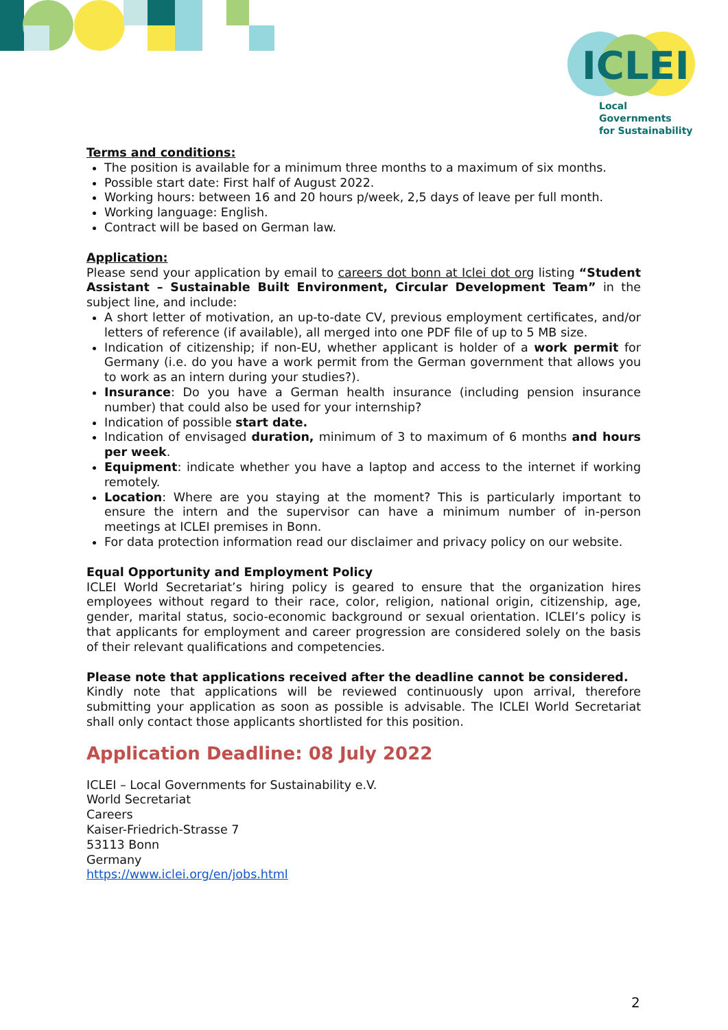ICLEI
Local Governments
for Sustainability
Terms and conditions:
The position is available for a minimum three months to a maximum of six months.
Possible start date: First half of August 2022.
Working hours: between 16 and 20 hours p/week, 2,5 days of leave per full month.
Working language: English.
Contract will be based on German law.
Application:
Please send your application by email to careers dot bonn at Iclei dot org listing “Student Assistant – Sustainable Built Environment, Circular Development Team” in the subject line, and include:
A short letter of motivation, an up-to-date CV, previous employment certificates, and/or letters of reference (if available), all merged into one PDF file of up to 5 MB size.
Indication of citizenship; if non-EU, whether applicant is holder of a work permit for Germany (i.e. do you have a work permit from the German government that allows you to work as an intern during your studies?).
Insurance: Do you have a German health insurance (including pension insurance number) that could also be used for your internship?
Indication of possible start date.
Indication of envisaged duration, minimum of 3 to maximum of 6 months and hours per week.
Equipment: indicate whether you have a laptop and access to the internet if working remotely.
Location: Where are you staying at the moment? This is particularly important to ensure the intern and the supervisor can have a minimum number of in-person meetings at ICLEI premises in Bonn.
For data protection information read our disclaimer and privacy policy on our website.
Equal Opportunity and Employment Policy
ICLEI World Secretariat’s hiring policy is geared to ensure that the organization hires employees without regard to their race, color, religion, national origin, citizenship, age, gender, marital status, socio-economic background or sexual orientation. ICLEI’s policy is that applicants for employment and career progression are considered solely on the basis of their relevant qualifications and competencies.
Please note that applications received after the deadline cannot be considered.
Kindly note that applications will be reviewed continuously upon arrival, therefore submitting your application as soon as possible is advisable. The ICLEI World Secretariat shall only contact those applicants shortlisted for this position.
Application Deadline: 08 July 2022
ICLEI – Local Governments for Sustainability e.V.
World Secretariat
Careers
Kaiser-Friedrich-Strasse 7
53113 Bonn
Germany
https://www.iclei.org/en/jobs.html
2